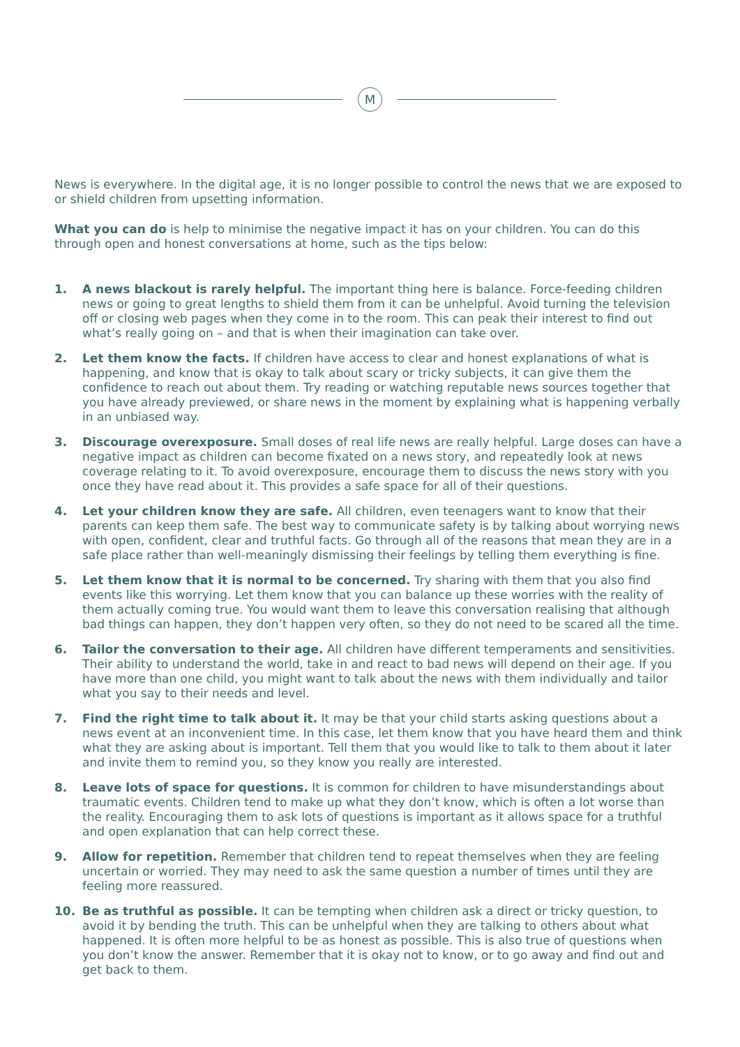M
News is everywhere. In the digital age, it is no longer possible to control the news that we are exposed to or shield children from upsetting information.
What you can do is help to minimise the negative impact it has on your children. You can do this through open and honest conversations at home, such as the tips below:
1. A news blackout is rarely helpful. The important thing here is balance. Force-feeding children news or going to great lengths to shield them from it can be unhelpful. Avoid turning the television off or closing web pages when they come in to the room. This can peak their interest to find out what’s really going on – and that is when their imagination can take over.
2. Let them know the facts. If children have access to clear and honest explanations of what is happening, and know that is okay to talk about scary or tricky subjects, it can give them the confidence to reach out about them. Try reading or watching reputable news sources together that you have already previewed, or share news in the moment by explaining what is happening verbally in an unbiased way.
3. Discourage overexposure. Small doses of real life news are really helpful. Large doses can have a negative impact as children can become fixated on a news story, and repeatedly look at news coverage relating to it. To avoid overexposure, encourage them to discuss the news story with you once they have read about it. This provides a safe space for all of their questions.
4. Let your children know they are safe. All children, even teenagers want to know that their parents can keep them safe. The best way to communicate safety is by talking about worrying news with open, confident, clear and truthful facts. Go through all of the reasons that mean they are in a safe place rather than well-meaningly dismissing their feelings by telling them everything is fine.
5. Let them know that it is normal to be concerned. Try sharing with them that you also find events like this worrying. Let them know that you can balance up these worries with the reality of them actually coming true. You would want them to leave this conversation realising that although bad things can happen, they don’t happen very often, so they do not need to be scared all the time.
6. Tailor the conversation to their age. All children have different temperaments and sensitivities. Their ability to understand the world, take in and react to bad news will depend on their age. If you have more than one child, you might want to talk about the news with them individually and tailor what you say to their needs and level.
7. Find the right time to talk about it. It may be that your child starts asking questions about a news event at an inconvenient time. In this case, let them know that you have heard them and think what they are asking about is important. Tell them that you would like to talk to them about it later and invite them to remind you, so they know you really are interested.
8. Leave lots of space for questions. It is common for children to have misunderstandings about traumatic events. Children tend to make up what they don’t know, which is often a lot worse than the reality. Encouraging them to ask lots of questions is important as it allows space for a truthful and open explanation that can help correct these.
9. Allow for repetition. Remember that children tend to repeat themselves when they are feeling uncertain or worried. They may need to ask the same question a number of times until they are feeling more reassured.
10. Be as truthful as possible. It can be tempting when children ask a direct or tricky question, to avoid it by bending the truth. This can be unhelpful when they are talking to others about what happened. It is often more helpful to be as honest as possible. This is also true of questions when you don’t know the answer. Remember that it is okay not to know, or to go away and find out and get back to them.